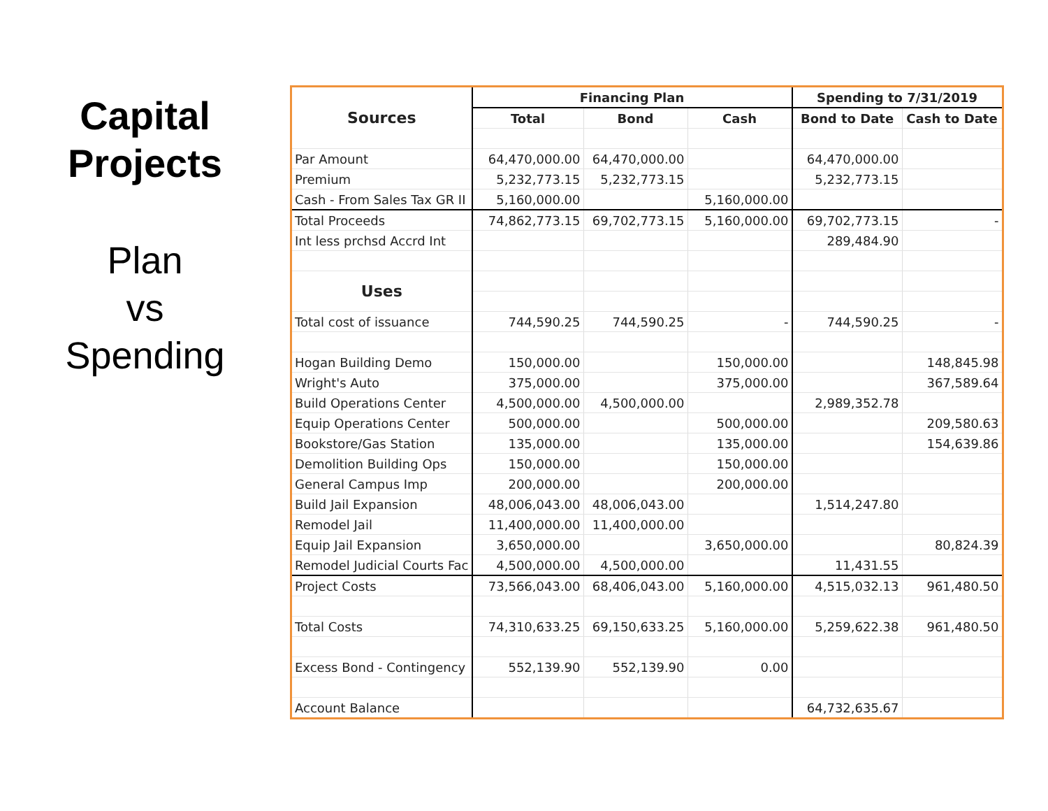Capital Projects
Plan
vs
Spending
| Sources | Financing Plan | | | Spending to 7/31/2019 | |
| --- | --- | --- | --- | --- | --- |
| | Total | Bond | Cash | Bond to Date | Cash to Date |
| Par Amount | 64,470,000.00 | 64,470,000.00 | | 64,470,000.00 | |
| Premium | 5,232,773.15 | 5,232,773.15 | | 5,232,773.15 | |
| Cash - From Sales Tax GR II | 5,160,000.00 | | 5,160,000.00 | | |
| Total Proceeds | 74,862,773.15 | 69,702,773.15 | 5,160,000.00 | 69,702,773.15 | - |
| Int less prchsd Accrd Int | | | | 289,484.90 | |
| Uses | | | | | |
| Total cost of issuance | 744,590.25 | 744,590.25 | - | 744,590.25 | - |
| Hogan Building Demo | 150,000.00 | | 150,000.00 | | 148,845.98 |
| Wright's Auto | 375,000.00 | | 375,000.00 | | 367,589.64 |
| Build Operations Center | 4,500,000.00 | 4,500,000.00 | | 2,989,352.78 | |
| Equip Operations Center | 500,000.00 | | 500,000.00 | | 209,580.63 |
| Bookstore/Gas Station | 135,000.00 | | 135,000.00 | | 154,639.86 |
| Demolition Building Ops | 150,000.00 | | 150,000.00 | | |
| General Campus Imp | 200,000.00 | | 200,000.00 | | |
| Build Jail Expansion | 48,006,043.00 | 48,006,043.00 | | 1,514,247.80 | |
| Remodel Jail | 11,400,000.00 | 11,400,000.00 | | | |
| Equip Jail Expansion | 3,650,000.00 | | 3,650,000.00 | | 80,824.39 |
| Remodel Judicial Courts Fac | 4,500,000.00 | 4,500,000.00 | | 11,431.55 | |
| Project Costs | 73,566,043.00 | 68,406,043.00 | 5,160,000.00 | 4,515,032.13 | 961,480.50 |
| Total Costs | 74,310,633.25 | 69,150,633.25 | 5,160,000.00 | 5,259,622.38 | 961,480.50 |
| Excess Bond - Contingency | 552,139.90 | 552,139.90 | 0.00 | | |
| Account Balance | | | | 64,732,635.67 | |